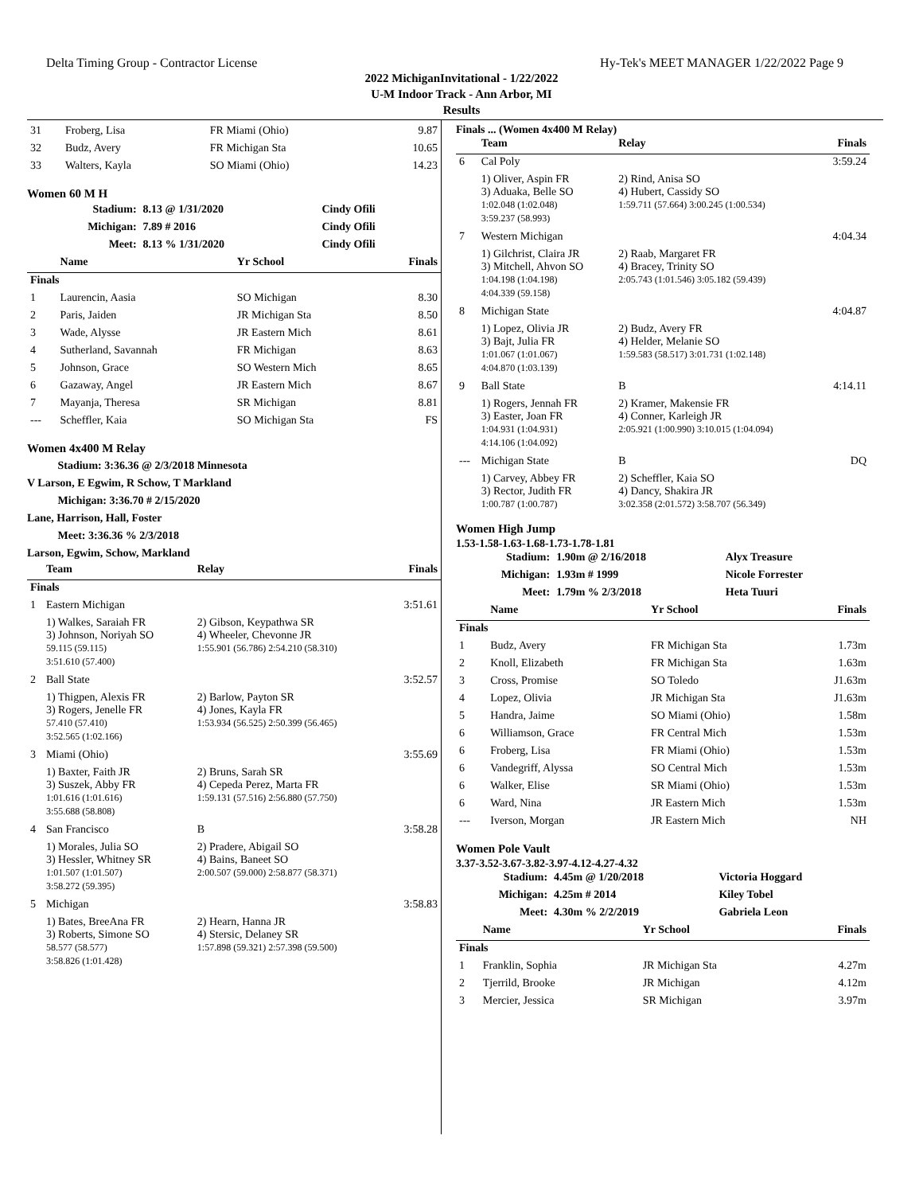Delta Timing Group - Contractor License Hy-Tek's MEET MANAGER 1/22/2022 Page 9
2022 MichiganInvitational - 1/22/2022
U-M Indoor Track - Ann Arbor, MI
Results
| 31 | Froberg, Lisa | FR Miami (Ohio) | 9.87 |
| 32 | Budz, Avery | FR Michigan Sta | 10.65 |
| 33 | Walters, Kayla | SO Miami (Ohio) | 14.23 |
Women 60 M H
| Stadium: | 8.13 @ 1/31/2020 | Cindy Ofili |
| Michigan: | 7.89 # 2016 | Cindy Ofili |
| Meet: | 8.13 % 1/31/2020 | Cindy Ofili |
| | Name | Yr School | Finals |
| --- | --- | --- | --- |
| Finals | | | |
| 1 | Laurencin, Aasia | SO Michigan | 8.30 |
| 2 | Paris, Jaiden | JR Michigan Sta | 8.50 |
| 3 | Wade, Alysse | JR Eastern Mich | 8.61 |
| 4 | Sutherland, Savannah | FR Michigan | 8.63 |
| 5 | Johnson, Grace | SO Western Mich | 8.65 |
| 6 | Gazaway, Angel | JR Eastern Mich | 8.67 |
| 7 | Mayanja, Theresa | SR Michigan | 8.81 |
| --- | Scheffler, Kaia | SO Michigan Sta | FS |
Women 4x400 M Relay
Stadium: 3:36.36 @ 2/3/2018 Minnesota
V Larson, E Egwim, R Schow, T Markland
Michigan: 3:36.70 # 2/15/2020
Lane, Harrison, Hall, Foster
Meet: 3:36.36 % 2/3/2018
Larson, Egwim, Schow, Markland
| | Team | Relay | Finals |
| --- | --- | --- | --- |
| Finals | | | |
| 1 | Eastern Michigan | | 3:51.61 |
| | 1) Walkes, Saraiah FR 3) Johnson, Noriyah SO 59.115 (59.115) | 2) Gibson, Keypathwa SR 4) Wheeler, Chevonne JR 1:55.901 (56.786) 2:54.210 (58.310) | |
| | 3:51.610 (57.400) | | |
| 2 | Ball State | | 3:52.57 |
| | 1) Thigpen, Alexis FR 3) Rogers, Jenelle FR 57.410 (57.410) | 2) Barlow, Payton SR 4) Jones, Kayla FR 1:53.934 (56.525) 2:50.399 (56.465) | |
| | 3:52.565 (1:02.166) | | |
| 3 | Miami (Ohio) | | 3:55.69 |
| | 1) Baxter, Faith JR 3) Suszek, Abby FR 1:01.616 (1:01.616) | 2) Bruns, Sarah SR 4) Cepeda Perez, Marta FR 1:59.131 (57.516) 2:56.880 (57.750) | |
| | 3:55.688 (58.808) | | |
| 4 | San Francisco | B | 3:58.28 |
| | 1) Morales, Julia SO 3) Hessler, Whitney SR 1:01.507 (1:01.507) | 2) Pradere, Abigail SO 4) Bains, Baneet SO 2:00.507 (59.000) 2:58.877 (58.371) | |
| | 3:58.272 (59.395) | | |
| 5 | Michigan | | 3:58.83 |
| | 1) Bates, BreeAna FR 3) Roberts, Simone SO 58.577 (58.577) | 2) Hearn, Hanna JR 4) Stersic, Delaney SR 1:57.898 (59.321) 2:57.398 (59.500) | |
| | 3:58.826 (1:01.428) | | |
Finals ... (Women 4x400 M Relay)
| | Team | Relay | Finals |
| --- | --- | --- | --- |
| 6 | Cal Poly | | 3:59.24 |
| | 1) Oliver, Aspin FR 3) Aduaka, Belle SO 1:02.048 (1:02.048) | 2) Rind, Anisa SO 4) Hubert, Cassidy SO 1:59.711 (57.664) 3:00.245 (1:00.534) | |
| | 3:59.237 (58.993) | | |
| 7 | Western Michigan | | 4:04.34 |
| | 1) Gilchrist, Claira JR 3) Mitchell, Ahvon SO 1:04.198 (1:04.198) | 2) Raab, Margaret FR 4) Bracey, Trinity SO 2:05.743 (1:01.546) 3:05.182 (59.439) | |
| | 4:04.339 (59.158) | | |
| 8 | Michigan State | | 4:04.87 |
| | 1) Lopez, Olivia JR 3) Bajt, Julia FR 1:01.067 (1:01.067) | 2) Budz, Avery FR 4) Helder, Melanie SO 1:59.583 (58.517) 3:01.731 (1:02.148) | |
| | 4:04.870 (1:03.139) | | |
| 9 | Ball State | B | 4:14.11 |
| | 1) Rogers, Jennah FR 3) Easter, Joan FR 1:04.931 (1:04.931) | 2) Kramer, Makensie FR 4) Conner, Karleigh JR 2:05.921 (1:00.990) 3:10.015 (1:04.094) | |
| | 4:14.106 (1:04.092) | | |
| --- | Michigan State | B | DQ |
| | 1) Carvey, Abbey FR 3) Rector, Judith FR 1:00.787 (1:00.787) | 2) Scheffler, Kaia SO 4) Dancy, Shakira JR 3:02.358 (2:01.572) 3:58.707 (56.349) | |
Women High Jump
1.53-1.58-1.63-1.68-1.73-1.78-1.81
| Stadium: | 1.90m @ 2/16/2018 | Alyx Treasure |
| Michigan: | 1.93m # 1999 | Nicole Forrester |
| Meet: | 1.79m % 2/3/2018 | Heta Tuuri |
| | Name | Yr School | Finals |
| --- | --- | --- | --- |
| Finals | | | |
| 1 | Budz, Avery | FR Michigan Sta | 1.73m |
| 2 | Knoll, Elizabeth | FR Michigan Sta | 1.63m |
| 3 | Cross, Promise | SO Toledo | J1.63m |
| 4 | Lopez, Olivia | JR Michigan Sta | J1.63m |
| 5 | Handra, Jaime | SO Miami (Ohio) | 1.58m |
| 6 | Williamson, Grace | FR Central Mich | 1.53m |
| 6 | Froberg, Lisa | FR Miami (Ohio) | 1.53m |
| 6 | Vandegriff, Alyssa | SO Central Mich | 1.53m |
| 6 | Walker, Elise | SR Miami (Ohio) | 1.53m |
| 6 | Ward, Nina | JR Eastern Mich | 1.53m |
| --- | Iverson, Morgan | JR Eastern Mich | NH |
Women Pole Vault
3.37-3.52-3.67-3.82-3.97-4.12-4.27-4.32
| Stadium: | 4.45m @ 1/20/2018 | Victoria Hoggard |
| Michigan: | 4.25m # 2014 | Kiley Tobel |
| Meet: | 4.30m % 2/2/2019 | Gabriela Leon |
| | Name | Yr School | Finals |
| --- | --- | --- | --- |
| Finals | | | |
| 1 | Franklin, Sophia | JR Michigan Sta | 4.27m |
| 2 | Tjerrild, Brooke | JR Michigan | 4.12m |
| 3 | Mercier, Jessica | SR Michigan | 3.97m |